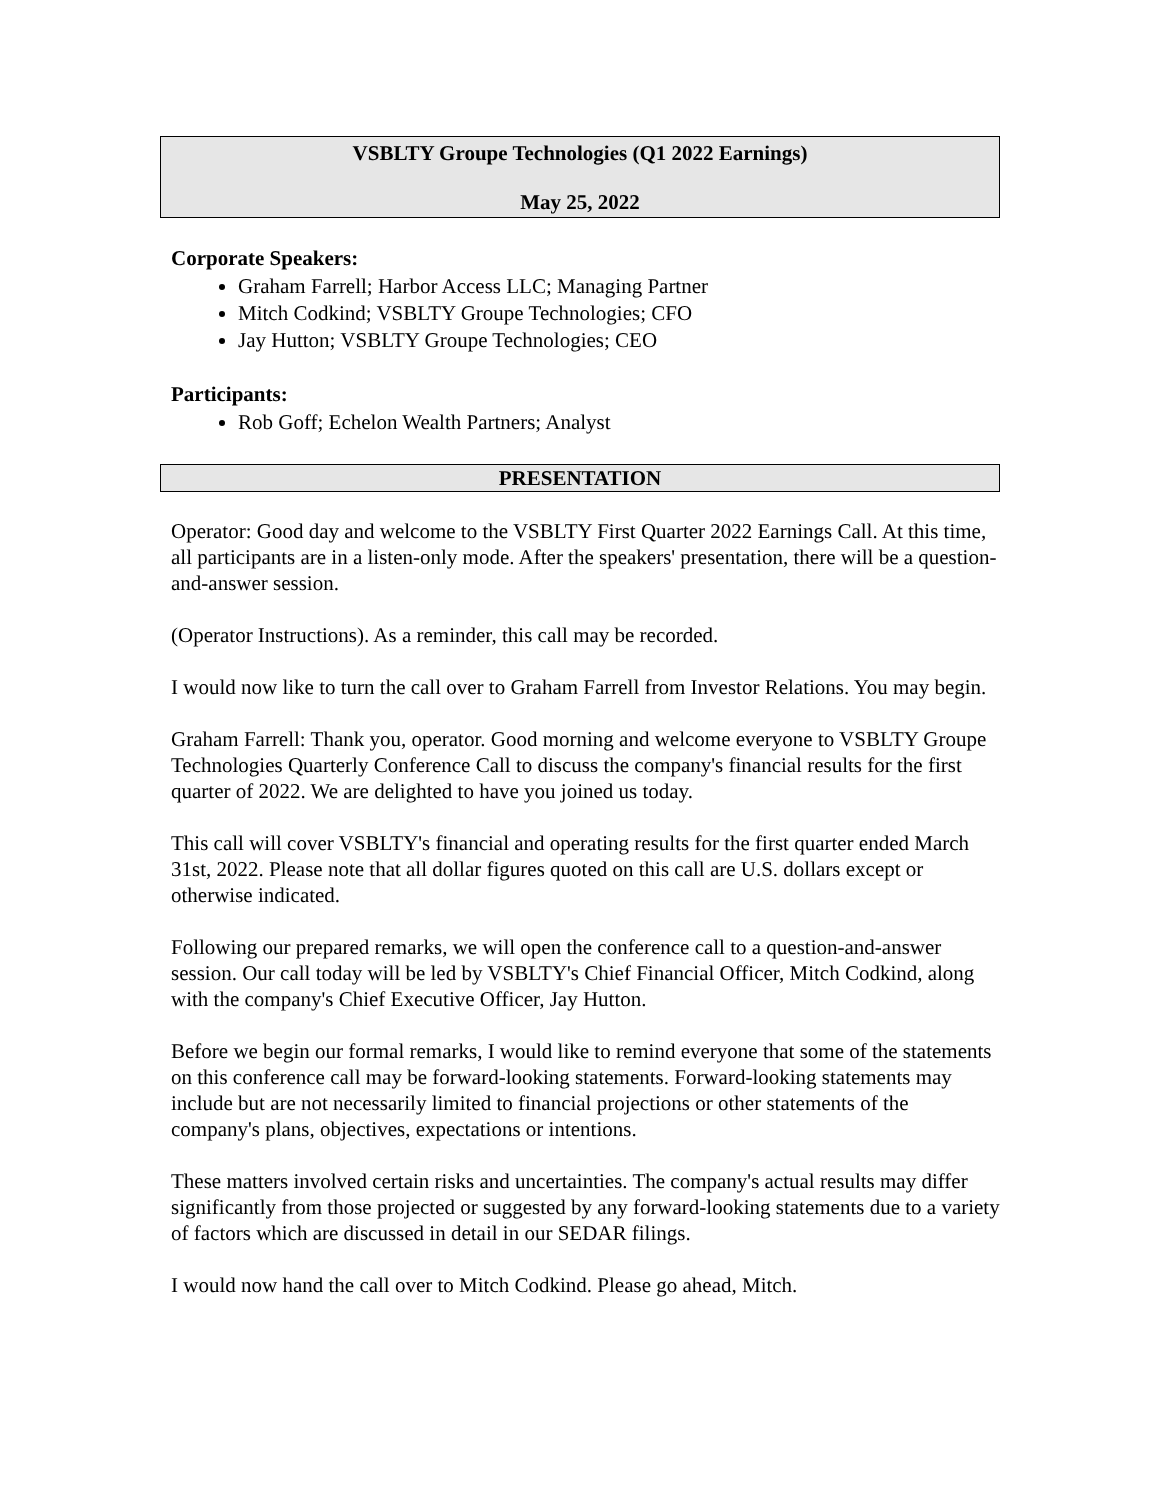VSBLTY Groupe Technologies (Q1 2022 Earnings)
May 25, 2022
Corporate Speakers:
Graham Farrell; Harbor Access LLC; Managing Partner
Mitch Codkind; VSBLTY Groupe Technologies; CFO
Jay Hutton; VSBLTY Groupe Technologies; CEO
Participants:
Rob Goff; Echelon Wealth Partners; Analyst
PRESENTATION
Operator: Good day and welcome to the VSBLTY First Quarter 2022 Earnings Call. At this time, all participants are in a listen-only mode. After the speakers' presentation, there will be a question-and-answer session.
(Operator Instructions). As a reminder, this call may be recorded.
I would now like to turn the call over to Graham Farrell from Investor Relations. You may begin.
Graham Farrell: Thank you, operator. Good morning and welcome everyone to VSBLTY Groupe Technologies Quarterly Conference Call to discuss the company's financial results for the first quarter of 2022. We are delighted to have you joined us today.
This call will cover VSBLTY's financial and operating results for the first quarter ended March 31st, 2022. Please note that all dollar figures quoted on this call are U.S. dollars except or otherwise indicated.
Following our prepared remarks, we will open the conference call to a question-and-answer session. Our call today will be led by VSBLTY's Chief Financial Officer, Mitch Codkind, along with the company's Chief Executive Officer, Jay Hutton.
Before we begin our formal remarks, I would like to remind everyone that some of the statements on this conference call may be forward-looking statements. Forward-looking statements may include but are not necessarily limited to financial projections or other statements of the company's plans, objectives, expectations or intentions.
These matters involved certain risks and uncertainties. The company's actual results may differ significantly from those projected or suggested by any forward-looking statements due to a variety of factors which are discussed in detail in our SEDAR filings.
I would now hand the call over to Mitch Codkind. Please go ahead, Mitch.